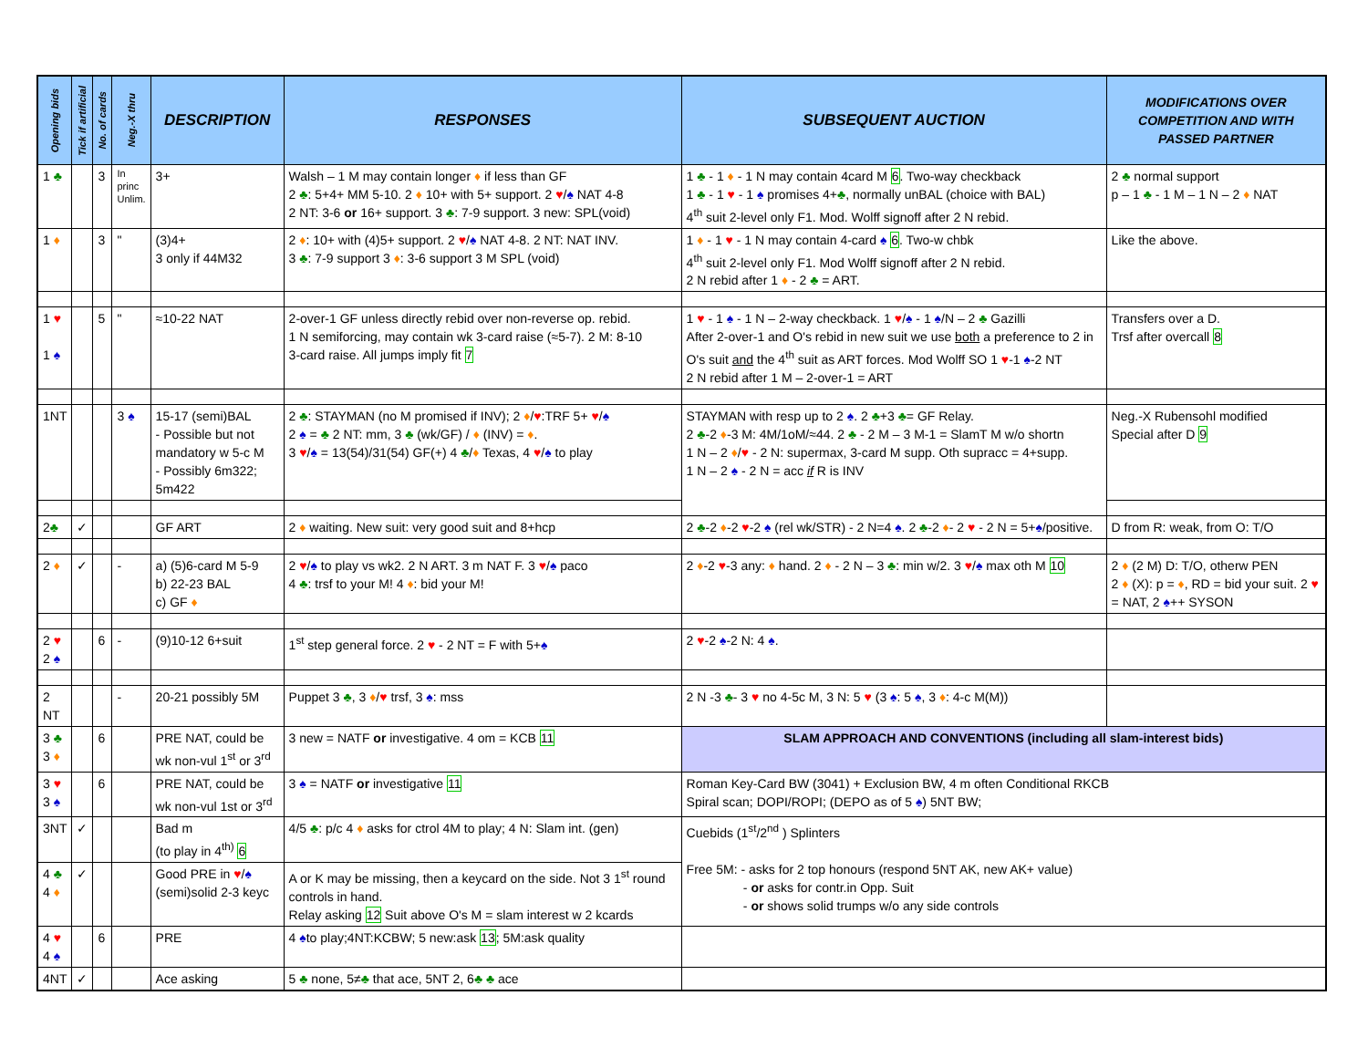| Opening bids | Tick if artificial | No. of cards | Neg.-X thru | DESCRIPTION | RESPONSES | SUBSEQUENT AUCTION | MODIFICATIONS OVER COMPETITION AND WITH PASSED PARTNER |
| --- | --- | --- | --- | --- | --- | --- | --- |
| 1 ♣ | | 3 | In princ Unlim. | 3+ | Walsh – 1 M may contain longer ♦ if less than GF 2 ♣ : 5+4+ MM 5-10. 2 ♦ 10+ with 5+ support. 2 ♥ / ♠ NAT 4-8 2 NT: 3-6 or 16+ support. 3 ♣ : 7-9 support. 3 new: SPL(void) | 1 ♣ - 1 ♦ - 1 N may contain 4card M 6 . Two-way checkback 1 ♣ - 1 ♥ - 1 ♠ promises 4+ ♣ , normally unBAL (choice with BAL) 4<sup>th</sup> suit 2-level only F1. Mod. Wolff signoff after 2 N rebid. | 2 ♣ normal support p – 1 ♣ - 1 M – 1 N – 2 ♦ NAT |
| 1 ♦ | | 3 | " | (3)4+ 3 only if 44M32 | 2 ♦ : 10+ with (4)5+ support. 2 ♥ / ♠ NAT 4-8. 2 NT: NAT INV. 3 ♣ : 7-9 support 3 ♦ : 3-6 support 3 M SPL (void) | 1 ♦ - 1 ♥ - 1 N may contain 4-card ♠ 6 . Two-w chbk 4<sup>th</sup> suit 2-level only F1. Mod Wolff signoff after 2 N rebid. 2 N rebid after 1 ♦ - 2 ♣ = ART. | Like the above. |
| 1 ♥ 1 ♠ | | 5 | " | ≈10-22 NAT | 2-over-1 GF unless directly rebid over non-reverse op. rebid. 1 N semiforcing, may contain wk 3-card raise (≈5-7). 2 M: 8-10 3-card raise. All jumps imply fit 7 | 1 ♥ - 1 ♠ - 1 N – 2-way checkback. 1 ♥ / ♠ - 1 ♠ /N – 2 ♣ Gazilli After 2-over-1 and O's rebid in new suit we use both a preference to 2 in O's suit and the 4<sup>th</sup> suit as ART forces. Mod Wolff SO 1 ♥ -1 ♠ -2 NT 2 N rebid after 1 M – 2-over-1 = ART | Transfers over a D. Trsf after overcall 8 |
| 1NT | | | 3 ♠ | 15-17 (semi)BAL - Possible but not mandatory w 5-c M - Possibly 6m322; 5m422 | 2 ♣ : STAYMAN (no M promised if INV); 2 ♦ / ♥ :TRF 5+ ♥ / ♠ 2 ♠ = ♣ 2 NT: mm, 3 ♣ (wk/GF) / ♦ (INV) = ♦ . 3 ♥ / ♠ = 13(54)/31(54) GF(+) 4 ♣ / ♦ Texas, 4 ♥ / ♠ to play | STAYMAN with resp up to 2 ♠ . 2 ♣ +3 ♣ = GF Relay. 2 ♣ -2 ♦ -3 M: 4M/1oM/≈44. 2 ♣ - 2 M – 3 M-1 = SlamT M w/o shortn 1 N – 2 ♦ / ♥ - 2 N: supermax, 3-card M supp. Oth supracc = 4+supp. 1 N – 2 ♠ - 2 N = acc if R is INV | Neg.-X Rubensohl modified Special after D 9 |
| 2 ♣ | ✓ | | | GF ART | 2 ♦ waiting. New suit: very good suit and 8+hcp | 2 ♣ -2 ♦ -2 ♥ -2 ♠ (rel wk/STR) - 2 N=4 ♠ . 2 ♣ -2 ♦ - 2 ♥ - 2 N = 5+ ♠ /positive. | D from R: weak, from O: T/O |
| 2 ♦ | ✓ | | - | a) (5)6-card M 5-9 b) 22-23 BAL c) GF ♦ | 2 ♥ / ♠ to play vs wk2. 2 N ART. 3 m NAT F. 3 ♥ / ♠ paco 4 ♣ : trsf to your M! 4 ♦ : bid your M! | 2 ♦ -2 ♥ -3 any: ♦ hand. 2 ♦ - 2 N – 3 ♣ : min w/2. 3 ♥ / ♠ max oth M 10 | 2 ♦ (2 M) D: T/O, otherw PEN 2 ♦ (X): p = ♦ , RD = bid your suit. 2 ♥ = NAT, 2 ♠ ++ SYSON |
| 2 ♥ 2 ♠ | | 6 | - | (9)10-12 6+suit | 1<sup>st</sup> step general force. 2 ♥ - 2 NT = F with 5+ ♠ | 2 ♥ -2 ♠ -2 N: 4 ♠ . | |
| 2 NT | | | - | 20-21 possibly 5M | Puppet 3 ♣ , 3 ♦ / ♥ trsf, 3 ♠ : mss | 2 N -3 ♣ - 3 ♥ no 4-5c M, 3 N: 5 ♥ (3 ♠ : 5 ♠ , 3 ♦ : 4-c M(M)) | |
| 3 ♣ 3 ♦ | | 6 | | PRE NAT, could be wk non-vul 1<sup>st</sup> or 3<sup>rd</sup> | 3 new = NATF or investigative. 4 om = KCB 11 | SLAM APPROACH AND CONVENTIONS (including all slam-interest bids) | |
| 3 ♥ 3 ♠ | | 6 | | PRE NAT, could be wk non-vul 1st or 3<sup>rd</sup> | 3 ♠ = NATF or investigative 11 | Roman Key-Card BW (3041) + Exclusion BW, 4 m often Conditional RKCB Spiral scan; DOPI/ROPI; (DEPO as of 5 ♠ ) 5NT BW; | |
| 3NT | ✓ | | | Bad m (to play in 4<sup>th)</sup> 6 | 4/5 ♣ : p/c 4 ♦ asks for ctrol 4M to play; 4 N: Slam int. (gen) | Cuebids (1<sup>st</sup>/2<sup>nd</sup> ) Splinters Free 5M: - asks for 2 top honours (respond 5NT AK, new AK+ value) - or asks for contr.in Opp. Suit - or shows solid trumps w/o any side controls | |
| 4 ♣ 4 ♦ | ✓ | | | Good PRE in ♥ / ♠ (semi)solid 2-3 keyc | A or K may be missing, then a keycard on the side. Not 3 1<sup>st</sup> round controls in hand. Relay asking 12 Suit above O's M = slam interest w 2 kcards | | |
| 4 ♥ 4 ♠ | | 6 | | PRE | 4 ♠ to play;4NT:KCBW; 5 new:ask 13 ; 5M:ask quality | | |
| 4NT | ✓ | | | Ace asking | 5 ♣ none, 5≠ ♣ that ace, 5NT 2, 6 ♣ ♣ ace | | |